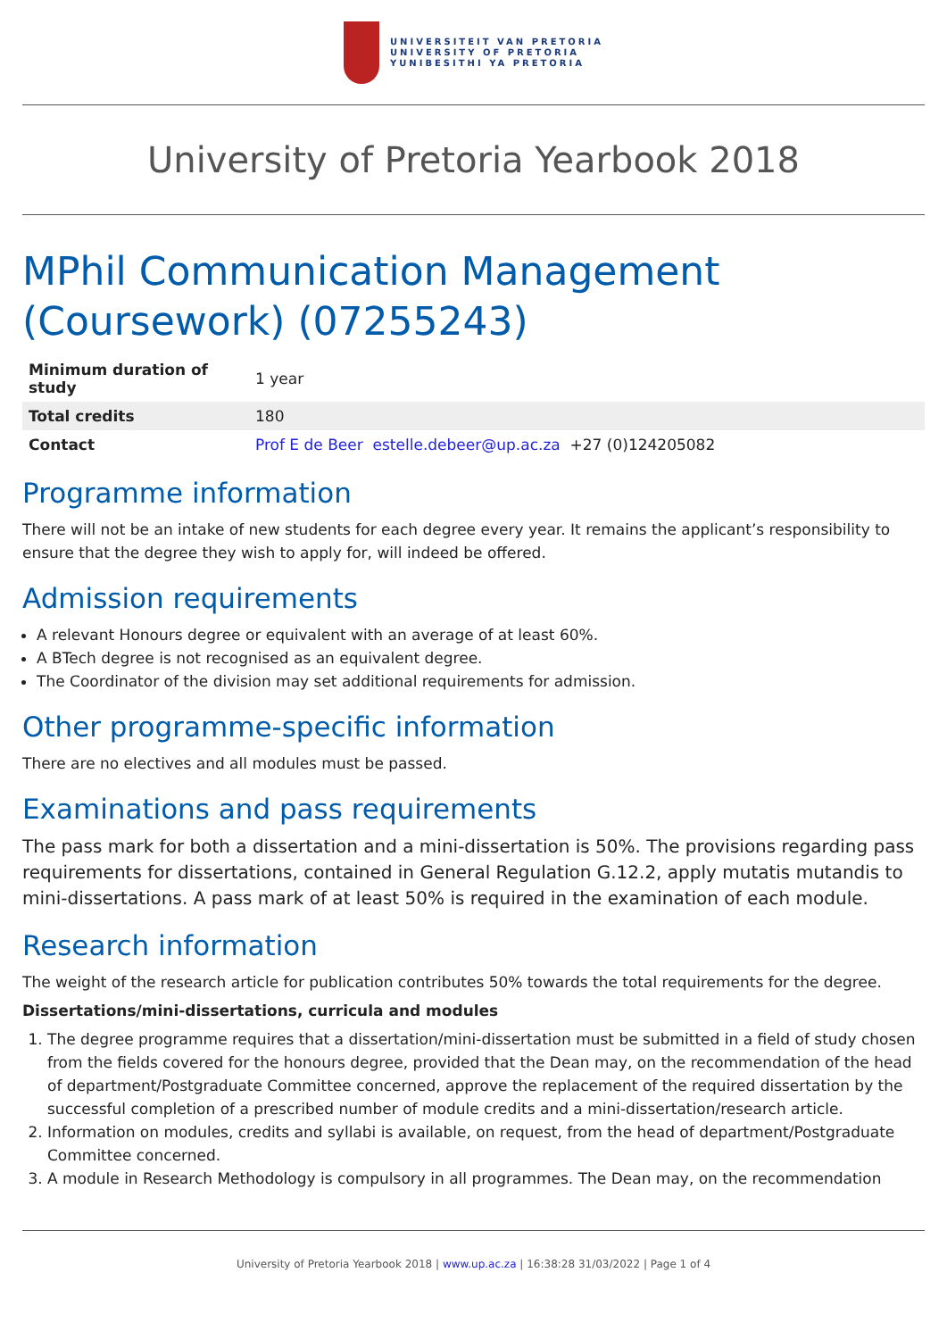UNIVERSITEIT VAN PRETORIA
UNIVERSITY OF PRETORIA
YUNIBESITHI YA PRETORIA
University of Pretoria Yearbook 2018
MPhil Communication Management (Coursework) (07255243)
| Minimum duration of study | 1 year |
| Total credits | 180 |
| Contact | Prof E de Beer estelle.debeer@up.ac.za +27 (0)124205082 |
Programme information
There will not be an intake of new students for each degree every year. It remains the applicant’s responsibility to ensure that the degree they wish to apply for, will indeed be offered.
Admission requirements
A relevant Honours degree or equivalent with an average of at least 60%.
A BTech degree is not recognised as an equivalent degree.
The Coordinator of the division may set additional requirements for admission.
Other programme-specific information
There are no electives and all modules must be passed.
Examinations and pass requirements
The pass mark for both a dissertation and a mini-dissertation is 50%. The provisions regarding pass requirements for dissertations, contained in General Regulation G.12.2, apply mutatis mutandis to mini-dissertations. A pass mark of at least 50% is required in the examination of each module.
Research information
The weight of the research article for publication contributes 50% towards the total requirements for the degree.
Dissertations/mini-dissertations, curricula and modules
1. The degree programme requires that a dissertation/mini-dissertation must be submitted in a field of study chosen from the fields covered for the honours degree, provided that the Dean may, on the recommendation of the head of department/Postgraduate Committee concerned, approve the replacement of the required dissertation by the successful completion of a prescribed number of module credits and a mini-dissertation/research article.
2. Information on modules, credits and syllabi is available, on request, from the head of department/Postgraduate Committee concerned.
3. A module in Research Methodology is compulsory in all programmes. The Dean may, on the recommendation
University of Pretoria Yearbook 2018 | www.up.ac.za | 16:38:28 31/03/2022 | Page 1 of 4